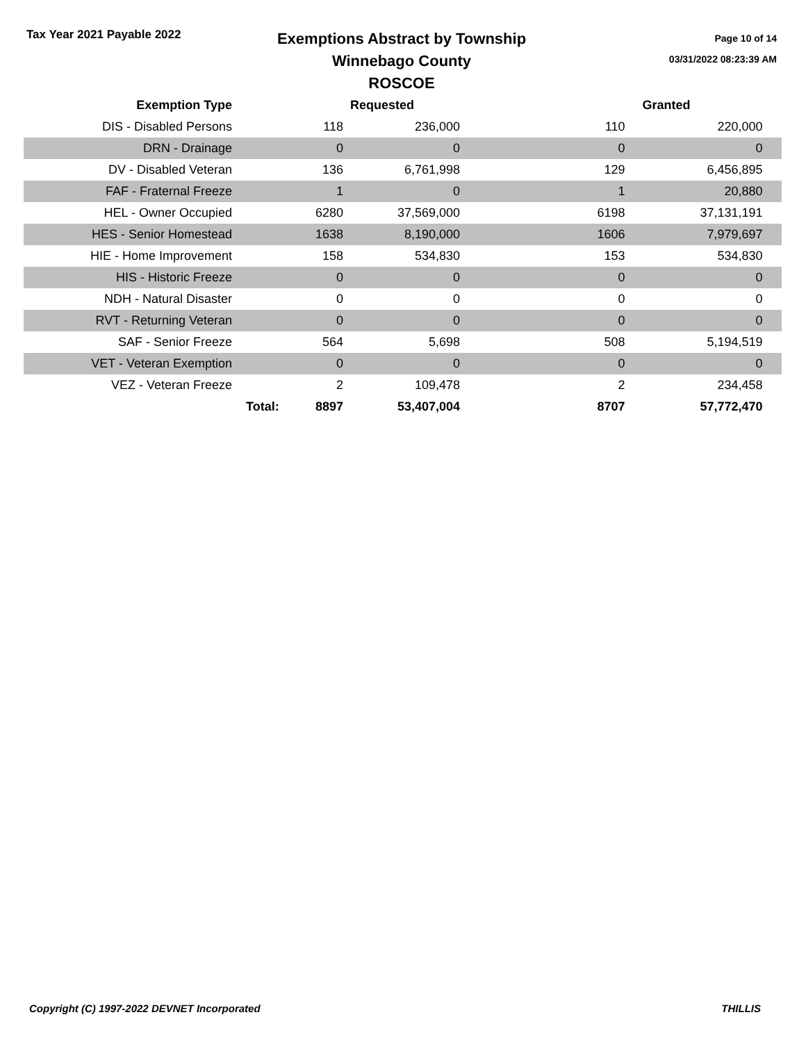Tax Year 2021 Payable 2022
Exemptions Abstract by Township
Winnebago County
ROSCOE
Page 10 of 14
03/31/2022 08:23:39 AM
| Exemption Type | | Requested | | | Granted | |
| --- | --- | --- | --- | --- | --- | --- |
| DIS - Disabled Persons | 118 | 236,000 | | 110 | 220,000 | |
| DRN - Drainage | 0 | 0 | | 0 | 0 | |
| DV - Disabled Veteran | 136 | 6,761,998 | | 129 | 6,456,895 | |
| FAF - Fraternal Freeze | 1 | 0 | | 1 | 20,880 | |
| HEL - Owner Occupied | 6280 | 37,569,000 | | 6198 | 37,131,191 | |
| HES - Senior Homestead | 1638 | 8,190,000 | | 1606 | 7,979,697 | |
| HIE - Home Improvement | 158 | 534,830 | | 153 | 534,830 | |
| HIS - Historic Freeze | 0 | 0 | | 0 | 0 | |
| NDH - Natural Disaster | 0 | 0 | | 0 | 0 | |
| RVT - Returning Veteran | 0 | 0 | | 0 | 0 | |
| SAF - Senior Freeze | 564 | 5,698 | | 508 | 5,194,519 | |
| VET - Veteran Exemption | 0 | 0 | | 0 | 0 | |
| VEZ - Veteran Freeze | 2 | 109,478 | | 2 | 234,458 | |
| | Total: 8897 | 53,407,004 | | 8707 | 57,772,470 | |
Copyright (C) 1997-2022 DEVNET Incorporated THILLIS